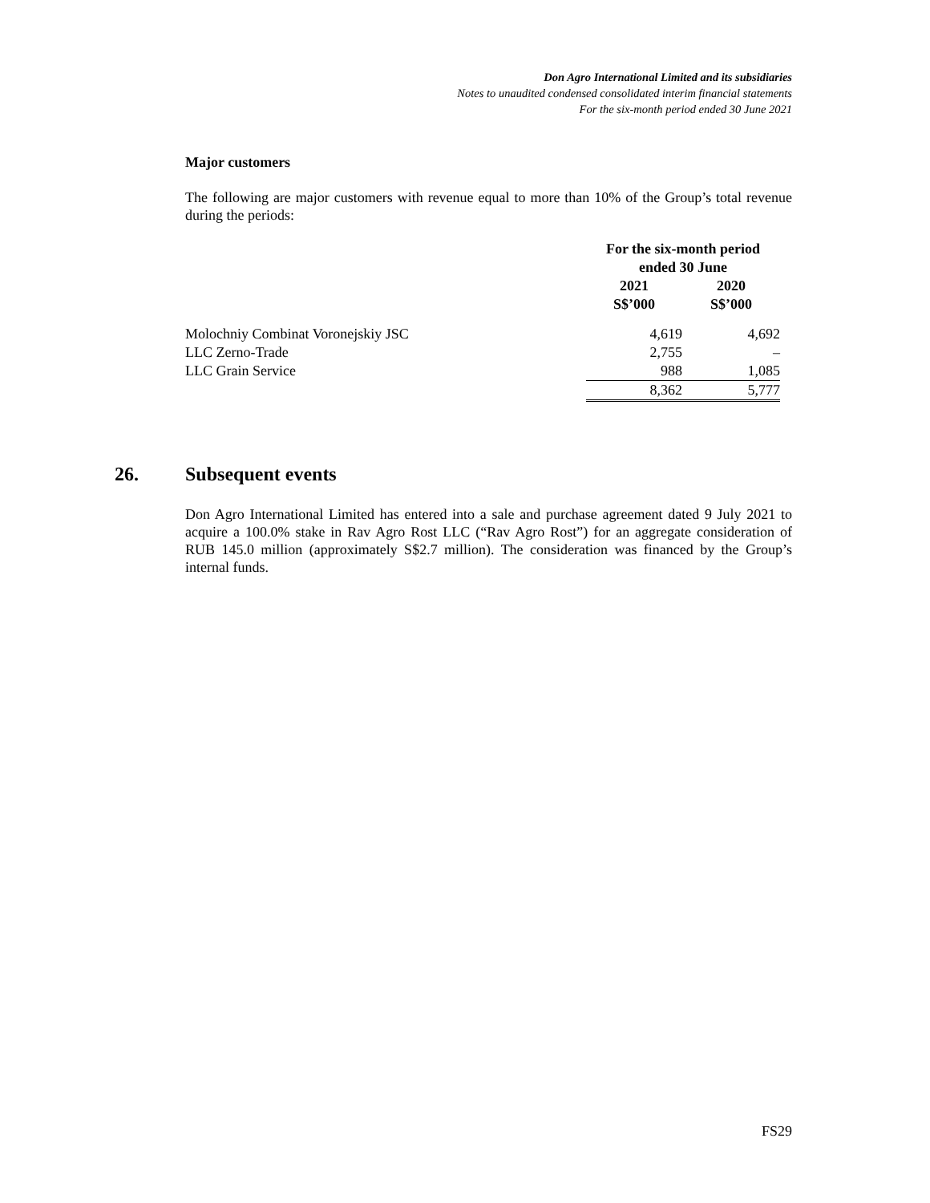Don Agro International Limited and its subsidiaries
Notes to unaudited condensed consolidated interim financial statements
For the six-month period ended 30 June 2021
Major customers
The following are major customers with revenue equal to more than 10% of the Group’s total revenue during the periods:
| | For the six-month period ended 30 June | |
| --- | --- | --- |
| | 2021 S$’000 | 2020 S$’000 |
| Molochniy Combinat Voronejskiy JSC | 4,619 | 4,692 |
| LLC Zerno-Trade | 2,755 | – |
| LLC Grain Service | 988 | 1,085 |
| | 8,362 | 5,777 |
26. Subsequent events
Don Agro International Limited has entered into a sale and purchase agreement dated 9 July 2021 to acquire a 100.0% stake in Rav Agro Rost LLC (“Rav Agro Rost”) for an aggregate consideration of RUB 145.0 million (approximately S$2.7 million). The consideration was financed by the Group’s internal funds.
FS29